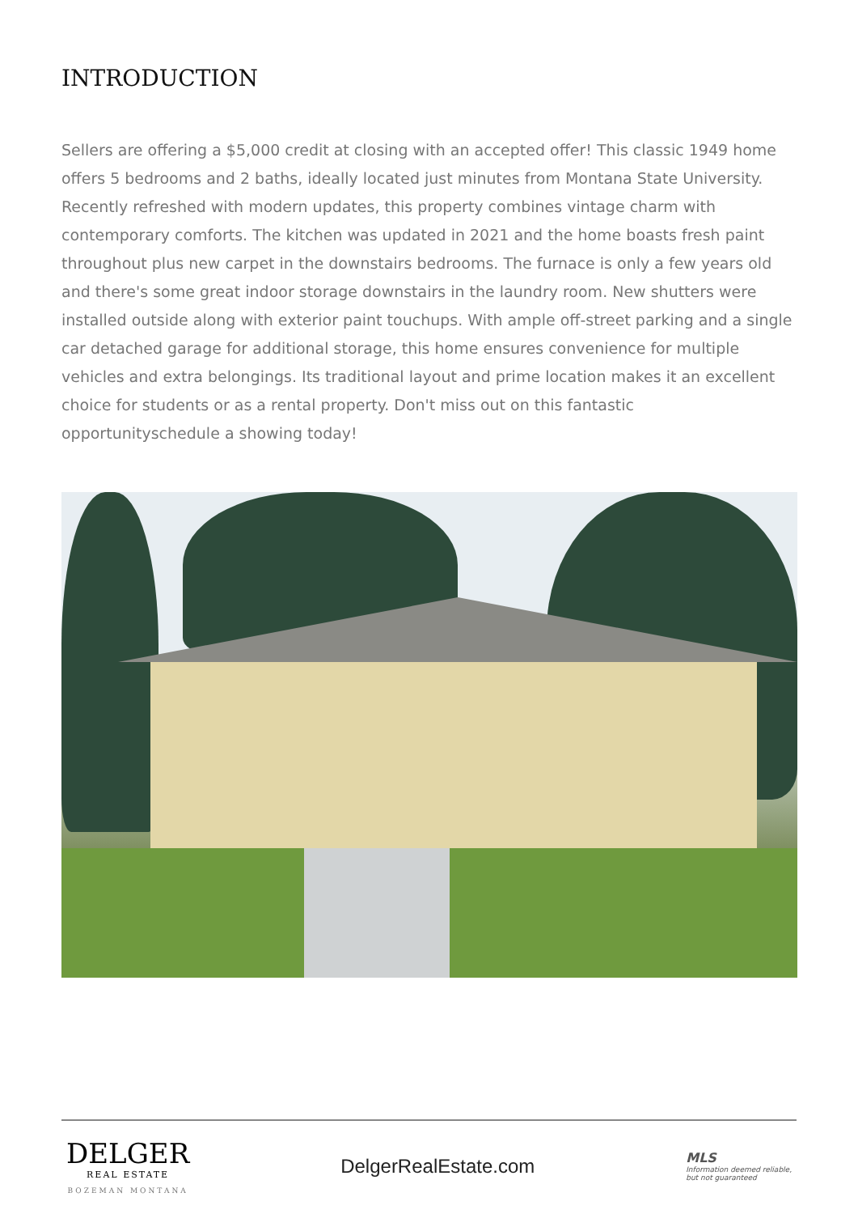INTRODUCTION
Sellers are offering a $5,000 credit at closing with an accepted offer! This classic 1949 home offers 5 bedrooms and 2 baths, ideally located just minutes from Montana State University. Recently refreshed with modern updates, this property combines vintage charm with contemporary comforts. The kitchen was updated in 2021 and the home boasts fresh paint throughout plus new carpet in the downstairs bedrooms. The furnace is only a few years old and there's some great indoor storage downstairs in the laundry room. New shutters were installed outside along with exterior paint touchups. With ample off-street parking and a single car detached garage for additional storage, this home ensures convenience for multiple vehicles and extra belongings. Its traditional layout and prime location makes it an excellent choice for students or as a rental property. Don't miss out on this fantastic opportunityschedule a showing today!
DELGER
REAL ESTATE
BOZEMAN MONTANA
DelgerRealEstate.com
MLS
Information deemed reliable,
but not guaranteed